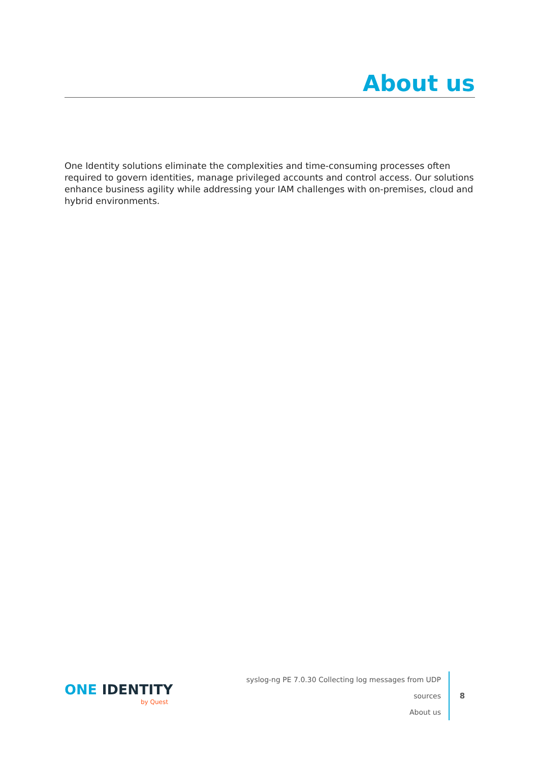About us
One Identity solutions eliminate the complexities and time-consuming processes often required to govern identities, manage privileged accounts and control access. Our solutions enhance business agility while addressing your IAM challenges with on-premises, cloud and hybrid environments.
ONE IDENTITY
by Quest
syslog-ng PE 7.0.30 Collecting log messages from UDP sources
About us
8